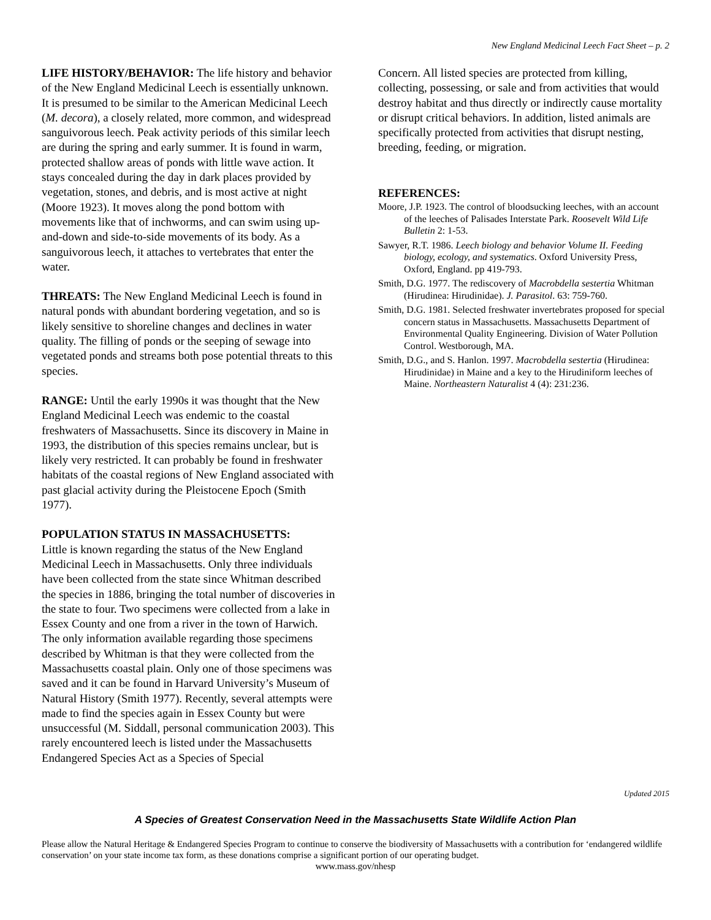New England Medicinal Leech Fact Sheet – p. 2
LIFE HISTORY/BEHAVIOR: The life history and behavior of the New England Medicinal Leech is essentially unknown. It is presumed to be similar to the American Medicinal Leech (M. decora), a closely related, more common, and widespread sanguivorous leech. Peak activity periods of this similar leech are during the spring and early summer. It is found in warm, protected shallow areas of ponds with little wave action. It stays concealed during the day in dark places provided by vegetation, stones, and debris, and is most active at night (Moore 1923). It moves along the pond bottom with movements like that of inchworms, and can swim using up-and-down and side-to-side movements of its body. As a sanguivorous leech, it attaches to vertebrates that enter the water.
THREATS: The New England Medicinal Leech is found in natural ponds with abundant bordering vegetation, and so is likely sensitive to shoreline changes and declines in water quality. The filling of ponds or the seeping of sewage into vegetated ponds and streams both pose potential threats to this species.
RANGE: Until the early 1990s it was thought that the New England Medicinal Leech was endemic to the coastal freshwaters of Massachusetts. Since its discovery in Maine in 1993, the distribution of this species remains unclear, but is likely very restricted. It can probably be found in freshwater habitats of the coastal regions of New England associated with past glacial activity during the Pleistocene Epoch (Smith 1977).
POPULATION STATUS IN MASSACHUSETTS:
Little is known regarding the status of the New England Medicinal Leech in Massachusetts. Only three individuals have been collected from the state since Whitman described the species in 1886, bringing the total number of discoveries in the state to four. Two specimens were collected from a lake in Essex County and one from a river in the town of Harwich. The only information available regarding those specimens described by Whitman is that they were collected from the Massachusetts coastal plain. Only one of those specimens was saved and it can be found in Harvard University’s Museum of Natural History (Smith 1977). Recently, several attempts were made to find the species again in Essex County but were unsuccessful (M. Siddall, personal communication 2003). This rarely encountered leech is listed under the Massachusetts Endangered Species Act as a Species of Special
Concern. All listed species are protected from killing, collecting, possessing, or sale and from activities that would destroy habitat and thus directly or indirectly cause mortality or disrupt critical behaviors. In addition, listed animals are specifically protected from activities that disrupt nesting, breeding, feeding, or migration.
REFERENCES:
Moore, J.P. 1923. The control of bloodsucking leeches, with an account of the leeches of Palisades Interstate Park. Roosevelt Wild Life Bulletin 2: 1-53.
Sawyer, R.T. 1986. Leech biology and behavior Volume II. Feeding biology, ecology, and systematics. Oxford University Press, Oxford, England. pp 419-793.
Smith, D.G. 1977. The rediscovery of Macrobdella sestertia Whitman (Hirudinea: Hirudinidae). J. Parasitol. 63: 759-760.
Smith, D.G. 1981. Selected freshwater invertebrates proposed for special concern status in Massachusetts. Massachusetts Department of Environmental Quality Engineering. Division of Water Pollution Control. Westborough, MA.
Smith, D.G., and S. Hanlon. 1997. Macrobdella sestertia (Hirudinea: Hirudinidae) in Maine and a key to the Hirudiniform leeches of Maine. Northeastern Naturalist 4 (4): 231:236.
Updated 2015
A Species of Greatest Conservation Need in the Massachusetts State Wildlife Action Plan
Please allow the Natural Heritage & Endangered Species Program to continue to conserve the biodiversity of Massachusetts with a contribution for ‘endangered wildlife conservation’ on your state income tax form, as these donations comprise a significant portion of our operating budget.
www.mass.gov/nhesp